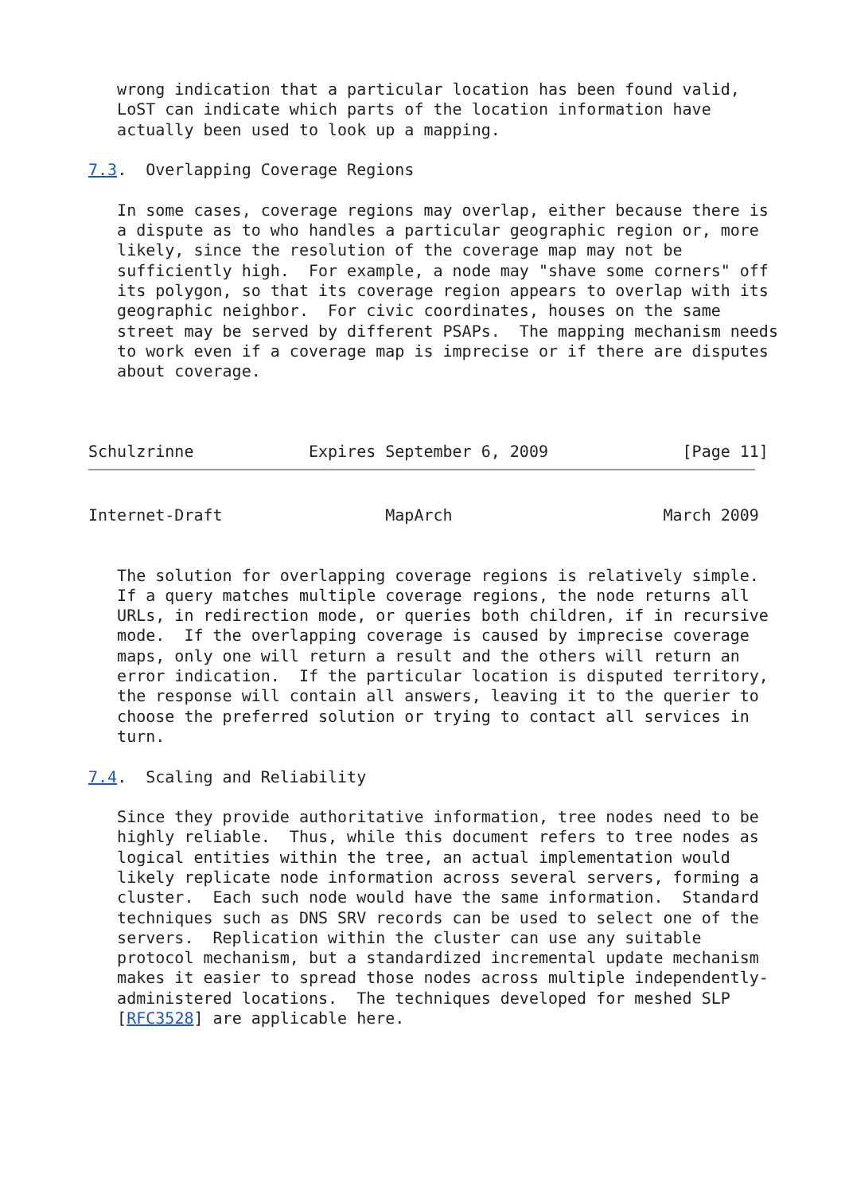wrong indication that a particular location has been found valid,
   LoST can indicate which parts of the location information have
   actually been used to look up a mapping.

7.3.  Overlapping Coverage Regions

   In some cases, coverage regions may overlap, either because there is
   a dispute as to who handles a particular geographic region or, more
   likely, since the resolution of the coverage map may not be
   sufficiently high.  For example, a node may "shave some corners" off
   its polygon, so that its coverage region appears to overlap with its
   geographic neighbor.  For civic coordinates, houses on the same
   street may be served by different PSAPs.  The mapping mechanism needs
   to work even if a coverage map is imprecise or if there are disputes
   about coverage.



Schulzrinne            Expires September 6, 2009              [Page 11]
Internet-Draft                 MapArch                      March 2009


   The solution for overlapping coverage regions is relatively simple.
   If a query matches multiple coverage regions, the node returns all
   URLs, in redirection mode, or queries both children, if in recursive
   mode.  If the overlapping coverage is caused by imprecise coverage
   maps, only one will return a result and the others will return an
   error indication.  If the particular location is disputed territory,
   the response will contain all answers, leaving it to the querier to
   choose the preferred solution or trying to contact all services in
   turn.

7.4.  Scaling and Reliability

   Since they provide authoritative information, tree nodes need to be
   highly reliable.  Thus, while this document refers to tree nodes as
   logical entities within the tree, an actual implementation would
   likely replicate node information across several servers, forming a
   cluster.  Each such node would have the same information.  Standard
   techniques such as DNS SRV records can be used to select one of the
   servers.  Replication within the cluster can use any suitable
   protocol mechanism, but a standardized incremental update mechanism
   makes it easier to spread those nodes across multiple independently-
   administered locations.  The techniques developed for meshed SLP
   [RFC3528] are applicable here.